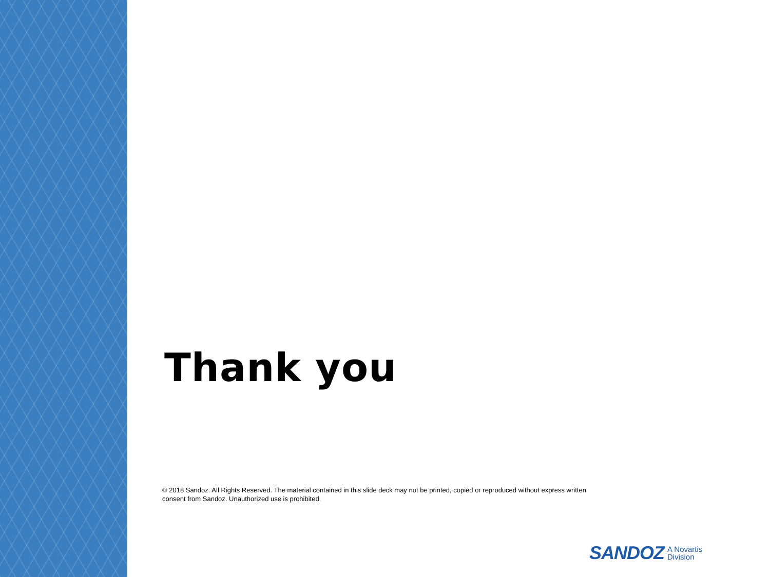Thank you
© 2018 Sandoz. All Rights Reserved. The material contained in this slide deck may not be printed, copied or reproduced without express written consent from Sandoz. Unauthorized use is prohibited.
SANDOZ A Novartis
Division